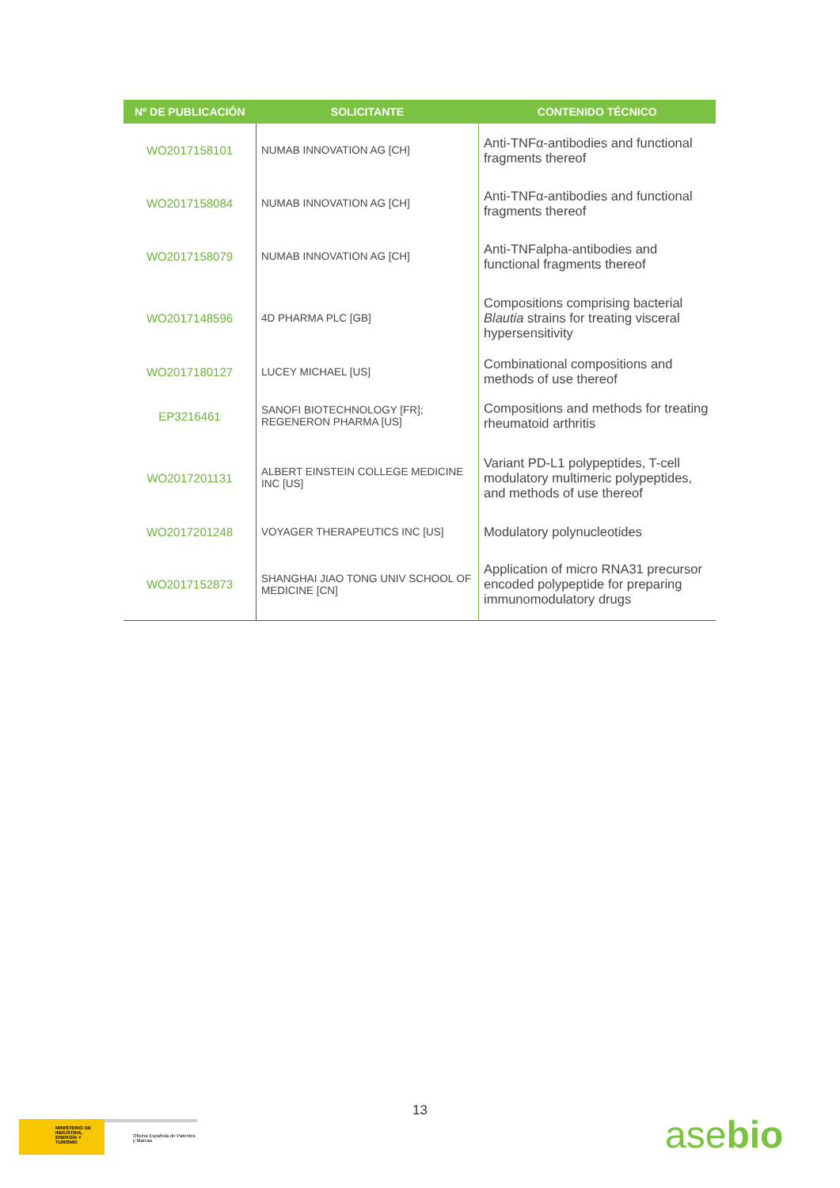| Nº DE PUBLICACIÓN | SOLICITANTE | CONTENIDO TÉCNICO |
| --- | --- | --- |
| WO2017158101 | NUMAB INNOVATION AG [CH] | Anti-TNFα-antibodies and functional fragments thereof |
| WO2017158084 | NUMAB INNOVATION AG [CH] | Anti-TNFα-antibodies and functional fragments thereof |
| WO2017158079 | NUMAB INNOVATION AG [CH] | Anti-TNFalpha-antibodies and functional fragments thereof |
| WO2017148596 | 4D PHARMA PLC [GB] | Compositions comprising bacterial Blautia strains for treating visceral hypersensitivity |
| WO2017180127 | LUCEY MICHAEL [US] | Combinational compositions and methods of use thereof |
| EP3216461 | SANOFI BIOTECHNOLOGY [FR]; REGENERON PHARMA [US] | Compositions and methods for treating rheumatoid arthritis |
| WO2017201131 | ALBERT EINSTEIN COLLEGE MEDICINE INC [US] | Variant PD-L1 polypeptides, T-cell modulatory multimeric polypeptides, and methods of use thereof |
| WO2017201248 | VOYAGER THERAPEUTICS INC [US] | Modulatory polynucleotides |
| WO2017152873 | SHANGHAI JIAO TONG UNIV SCHOOL OF MEDICINE [CN] | Application of micro RNA31 precursor encoded polypeptide for preparing immunomodulatory drugs |
13
MINISTERIO DE INDUSTRIA, ENERGÍA Y TURISMO
Oficina Española de Patentes y Marcas
asebio